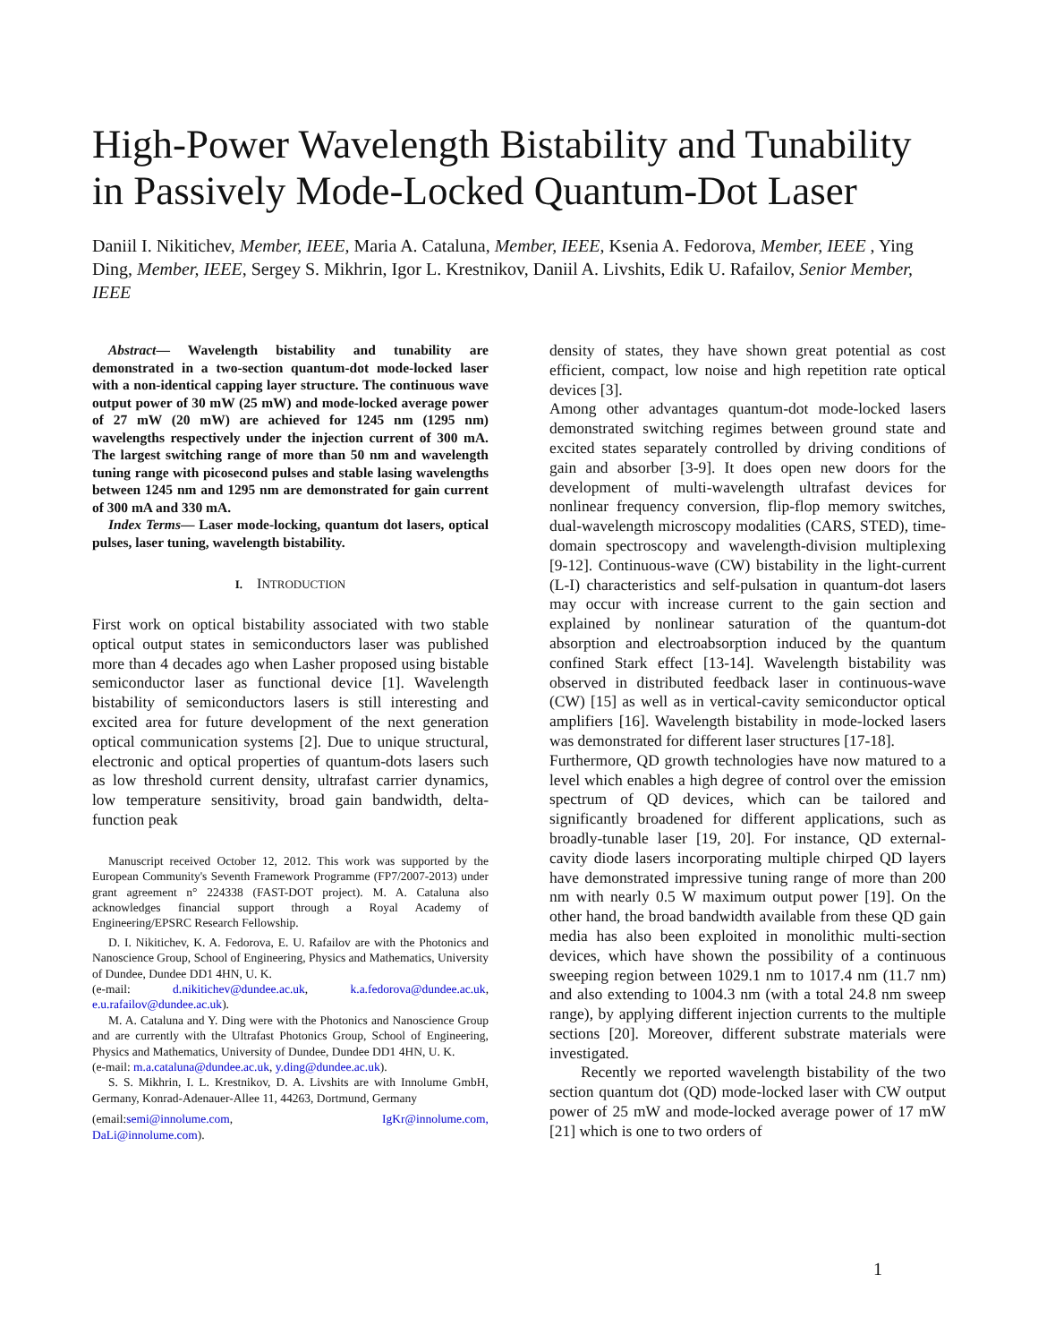High-Power Wavelength Bistability and Tunability in Passively Mode-Locked Quantum-Dot Laser
Daniil I. Nikitichev, Member, IEEE, Maria A. Cataluna, Member, IEEE, Ksenia A. Fedorova, Member, IEEE , Ying Ding, Member, IEEE, Sergey S. Mikhrin, Igor L. Krestnikov, Daniil A. Livshits, Edik U. Rafailov, Senior Member, IEEE
Abstract— Wavelength bistability and tunability are demonstrated in a two-section quantum-dot mode-locked laser with a non-identical capping layer structure. The continuous wave output power of 30 mW (25 mW) and mode-locked average power of 27 mW (20 mW) are achieved for 1245 nm (1295 nm) wavelengths respectively under the injection current of 300 mA. The largest switching range of more than 50 nm and wavelength tuning range with picosecond pulses and stable lasing wavelengths between 1245 nm and 1295 nm are demonstrated for gain current of 300 mA and 330 mA.
Index Terms— Laser mode-locking, quantum dot lasers, optical pulses, laser tuning, wavelength bistability.
I. INTRODUCTION
First work on optical bistability associated with two stable optical output states in semiconductors laser was published more than 4 decades ago when Lasher proposed using bistable semiconductor laser as functional device [1]. Wavelength bistability of semiconductors lasers is still interesting and excited area for future development of the next generation optical communication systems [2]. Due to unique structural, electronic and optical properties of quantum-dots lasers such as low threshold current density, ultrafast carrier dynamics, low temperature sensitivity, broad gain bandwidth, delta-function peak
Manuscript received October 12, 2012. This work was supported by the European Community's Seventh Framework Programme (FP7/2007-2013) under grant agreement n° 224338 (FAST-DOT project). M. A. Cataluna also acknowledges financial support through a Royal Academy of Engineering/EPSRC Research Fellowship.
D. I. Nikitichev, K. A. Fedorova, E. U. Rafailov are with the Photonics and Nanoscience Group, School of Engineering, Physics and Mathematics, University of Dundee, Dundee DD1 4HN, U. K.
(e-mail: d.nikitichev@dundee.ac.uk, k.a.fedorova@dundee.ac.uk, e.u.rafailov@dundee.ac.uk).
M. A. Cataluna and Y. Ding were with the Photonics and Nanoscience Group and are currently with the Ultrafast Photonics Group, School of Engineering, Physics and Mathematics, University of Dundee, Dundee DD1 4HN, U. K.
(e-mail: m.a.cataluna@dundee.ac.uk, y.ding@dundee.ac.uk).
S. S. Mikhrin, I. L. Krestnikov, D. A. Livshits are with Innolume GmbH, Germany, Konrad-Adenauer-Allee 11, 44263, Dortmund, Germany
(email:semi@innolume.com, IgKr@innolume.com,
DaLi@innolume.com).
density of states, they have shown great potential as cost efficient, compact, low noise and high repetition rate optical devices [3].
Among other advantages quantum-dot mode-locked lasers demonstrated switching regimes between ground state and excited states separately controlled by driving conditions of gain and absorber [3-9]. It does open new doors for the development of multi-wavelength ultrafast devices for nonlinear frequency conversion, flip-flop memory switches, dual-wavelength microscopy modalities (CARS, STED), time-domain spectroscopy and wavelength-division multiplexing [9-12]. Continuous-wave (CW) bistability in the light-current (L-I) characteristics and self-pulsation in quantum-dot lasers may occur with increase current to the gain section and explained by nonlinear saturation of the quantum-dot absorption and electroabsorption induced by the quantum confined Stark effect [13-14]. Wavelength bistability was observed in distributed feedback laser in continuous-wave (CW) [15] as well as in vertical-cavity semiconductor optical amplifiers [16]. Wavelength bistability in mode-locked lasers was demonstrated for different laser structures [17-18].
Furthermore, QD growth technologies have now matured to a level which enables a high degree of control over the emission spectrum of QD devices, which can be tailored and significantly broadened for different applications, such as broadly-tunable laser [19, 20]. For instance, QD external-cavity diode lasers incorporating multiple chirped QD layers have demonstrated impressive tuning range of more than 200 nm with nearly 0.5 W maximum output power [19]. On the other hand, the broad bandwidth available from these QD gain media has also been exploited in monolithic multi-section devices, which have shown the possibility of a continuous sweeping region between 1029.1 nm to 1017.4 nm (11.7 nm) and also extending to 1004.3 nm (with a total 24.8 nm sweep range), by applying different injection currents to the multiple sections [20]. Moreover, different substrate materials were investigated.
Recently we reported wavelength bistability of the two section quantum dot (QD) mode-locked laser with CW output power of 25 mW and mode-locked average power of 17 mW [21] which is one to two orders of
1